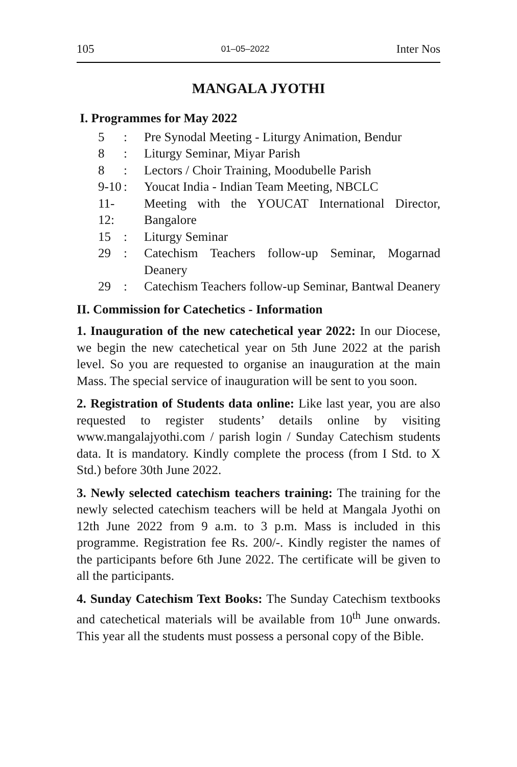105 01–05–2022 Inter Nos
MANGALA JYOTHI
I. Programmes for May 2022
5: Pre Synodal Meeting - Liturgy Animation, Bendur
8: Liturgy Seminar, Miyar Parish
8: Lectors / Choir Training, Moodubelle Parish
9-10: Youcat India - Indian Team Meeting, NBCLC
11-12: Meeting with the YOUCAT International Director, Bangalore
15: Liturgy Seminar
29: Catechism Teachers follow-up Seminar, Mogarnad Deanery
29: Catechism Teachers follow-up Seminar, Bantwal Deanery
II. Commission for Catechetics - Information
1. Inauguration of the new catechetical year 2022: In our Diocese, we begin the new catechetical year on 5th June 2022 at the parish level. So you are requested to organise an inauguration at the main Mass. The special service of inauguration will be sent to you soon.
2. Registration of Students data online: Like last year, you are also requested to register students’ details online by visiting www.mangalajyothi.com / parish login / Sunday Catechism students data. It is mandatory. Kindly complete the process (from I Std. to X Std.) before 30th June 2022.
3. Newly selected catechism teachers training: The training for the newly selected catechism teachers will be held at Mangala Jyothi on 12th June 2022 from 9 a.m. to 3 p.m. Mass is included in this programme. Registration fee Rs. 200/-. Kindly register the names of the participants before 6th June 2022. The certificate will be given to all the participants.
4. Sunday Catechism Text Books: The Sunday Catechism textbooks and catechetical materials will be available from 10<sup>th</sup> June onwards. This year all the students must possess a personal copy of the Bible.